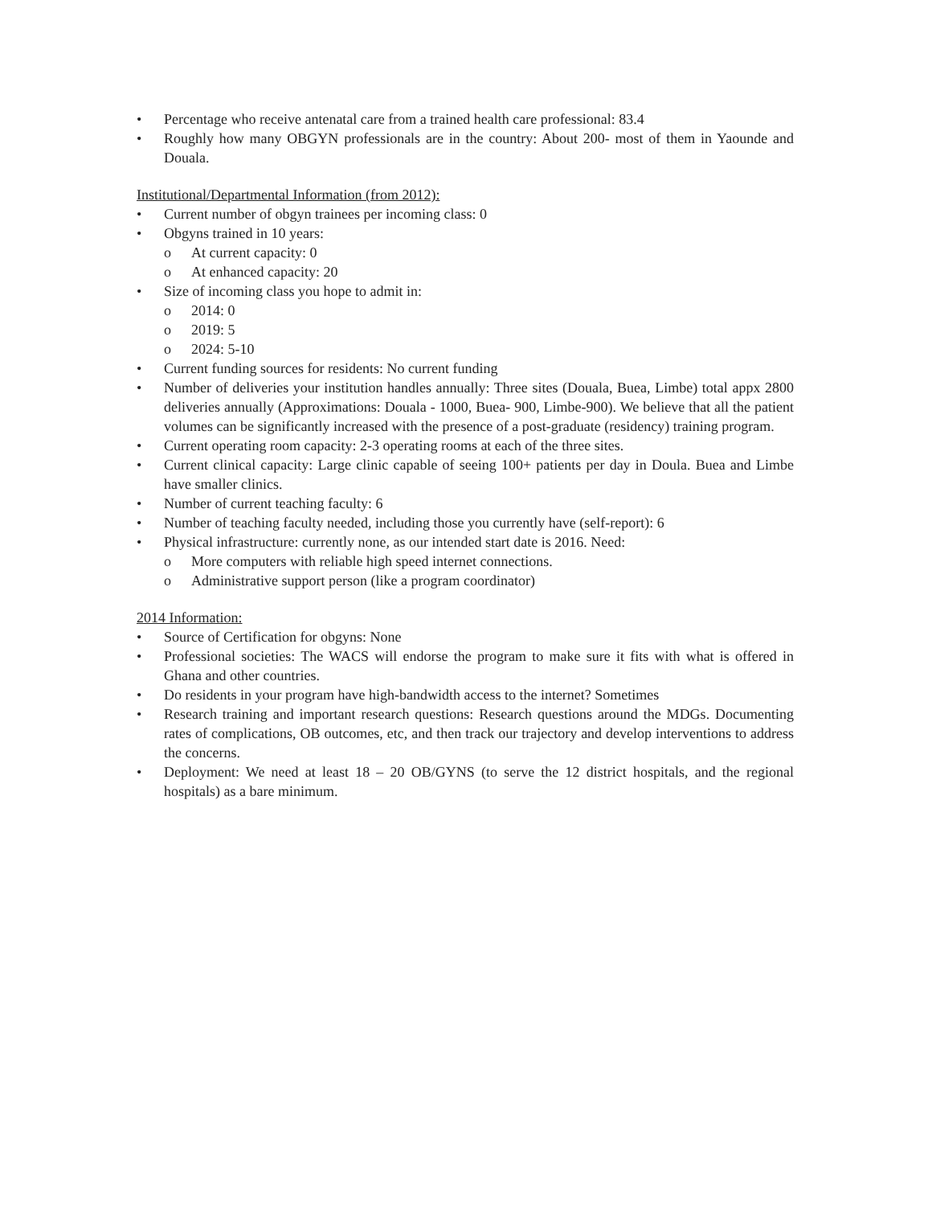• Percentage who receive antenatal care from a trained health care professional: 83.4
• Roughly how many OBGYN professionals are in the country: About 200- most of them in Yaounde and Douala.
Institutional/Departmental Information (from 2012):
• Current number of obgyn trainees per incoming class: 0
• Obgyns trained in 10 years:
o At current capacity: 0
o At enhanced capacity: 20
• Size of incoming class you hope to admit in:
o 2014: 0
o 2019: 5
o 2024: 5-10
• Current funding sources for residents: No current funding
• Number of deliveries your institution handles annually: Three sites (Douala, Buea, Limbe) total appx 2800 deliveries annually (Approximations: Douala - 1000, Buea- 900, Limbe-900). We believe that all the patient volumes can be significantly increased with the presence of a post-graduate (residency) training program.
• Current operating room capacity: 2-3 operating rooms at each of the three sites.
• Current clinical capacity: Large clinic capable of seeing 100+ patients per day in Doula. Buea and Limbe have smaller clinics.
• Number of current teaching faculty: 6
• Number of teaching faculty needed, including those you currently have (self-report): 6
• Physical infrastructure: currently none, as our intended start date is 2016. Need:
o More computers with reliable high speed internet connections.
o Administrative support person (like a program coordinator)
2014 Information:
• Source of Certification for obgyns: None
• Professional societies: The WACS will endorse the program to make sure it fits with what is offered in Ghana and other countries.
• Do residents in your program have high-bandwidth access to the internet? Sometimes
• Research training and important research questions: Research questions around the MDGs. Documenting rates of complications, OB outcomes, etc, and then track our trajectory and develop interventions to address the concerns.
• Deployment: We need at least 18 – 20 OB/GYNS (to serve the 12 district hospitals, and the regional hospitals) as a bare minimum.